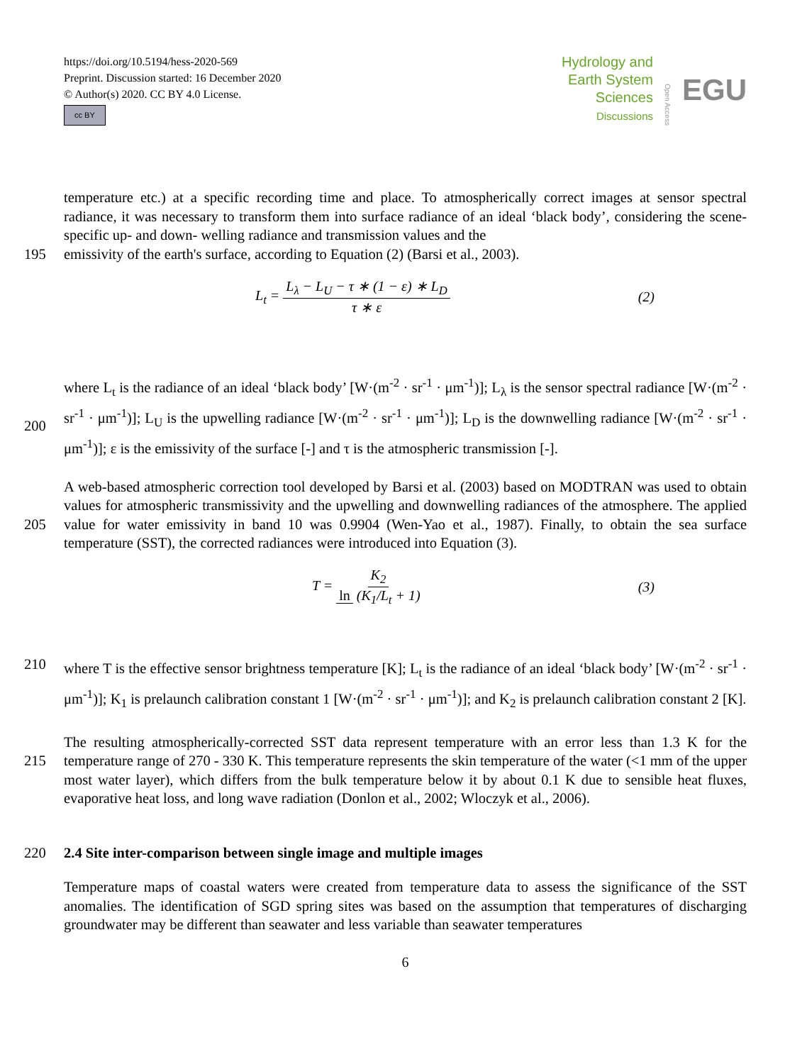https://doi.org/10.5194/hess-2020-569
Preprint. Discussion started: 16 December 2020
© Author(s) 2020. CC BY 4.0 License.
cc BY
Hydrology and
Earth System
Sciences
Discussions
Open Access
EGU
temperature etc.) at a specific recording time and place. To atmospherically correct images at sensor spectral radiance, it was necessary to transform them into surface radiance of an ideal ‘black body’, considering the scene-specific up- and down- welling radiance and transmission values and the
195 emissivity of the earth's surface, according to Equation (2) (Barsi et al., 2003).
L<sub>t</sub> = L<sub>λ</sub> − L<sub>U</sub> − τ ∗ (1 − ε) ∗ L<sub>D</sub> τ ∗ ε
(2)
200 where L<sub>t</sub> is the radiance of an ideal ‘black body’ [W·(m<sup>-2</sup> · sr<sup>-1</sup> · μm<sup>-1</sup>)]; L<sub>λ</sub> is the sensor spectral radiance [W·(m<sup>-2</sup> · sr<sup>-1</sup> · μm<sup>-1</sup>)]; L<sub>U</sub> is the upwelling radiance [W·(m<sup>-2</sup> · sr<sup>-1</sup> · μm<sup>-1</sup>)]; L<sub>D</sub> is the downwelling radiance [W·(m<sup>-2</sup> · sr<sup>-1</sup> · μm<sup>-1</sup>)]; ε is the emissivity of the surface [-] and τ is the atmospheric transmission [-].
205 A web-based atmospheric correction tool developed by Barsi et al. (2003) based on MODTRAN was used to obtain values for atmospheric transmissivity and the upwelling and downwelling radiances of the atmosphere. The applied value for water emissivity in band 10 was 0.9904 (Wen-Yao et al., 1987). Finally, to obtain the sea surface temperature (SST), the corrected radiances were introduced into Equation (3).
T = K<sub>2</sub> ln (K<sub>1</sub>/L<sub>t</sub> + 1) (3)
210 where T is the effective sensor brightness temperature [K]; L<sub>t</sub> is the radiance of an ideal ‘black body’ [W·(m<sup>-2</sup> · sr<sup>-1</sup> · μm<sup>-1</sup>)]; K<sub>1</sub> is prelaunch calibration constant 1 [W·(m<sup>-2</sup> · sr<sup>-1</sup> · μm<sup>-1</sup>)]; and K<sub>2</sub> is prelaunch calibration constant 2 [K].
215 The resulting atmospherically-corrected SST data represent temperature with an error less than 1.3 K for the temperature range of 270 - 330 K. This temperature represents the skin temperature of the water (<1 mm of the upper most water layer), which differs from the bulk temperature below it by about 0.1 K due to sensible heat fluxes, evaporative heat loss, and long wave radiation (Donlon et al., 2002; Wloczyk et al., 2006).
220 2.4 Site inter-comparison between single image and multiple images
Temperature maps of coastal waters were created from temperature data to assess the significance of the SST anomalies. The identification of SGD spring sites was based on the assumption that temperatures of discharging groundwater may be different than seawater and less variable than seawater temperatures
6